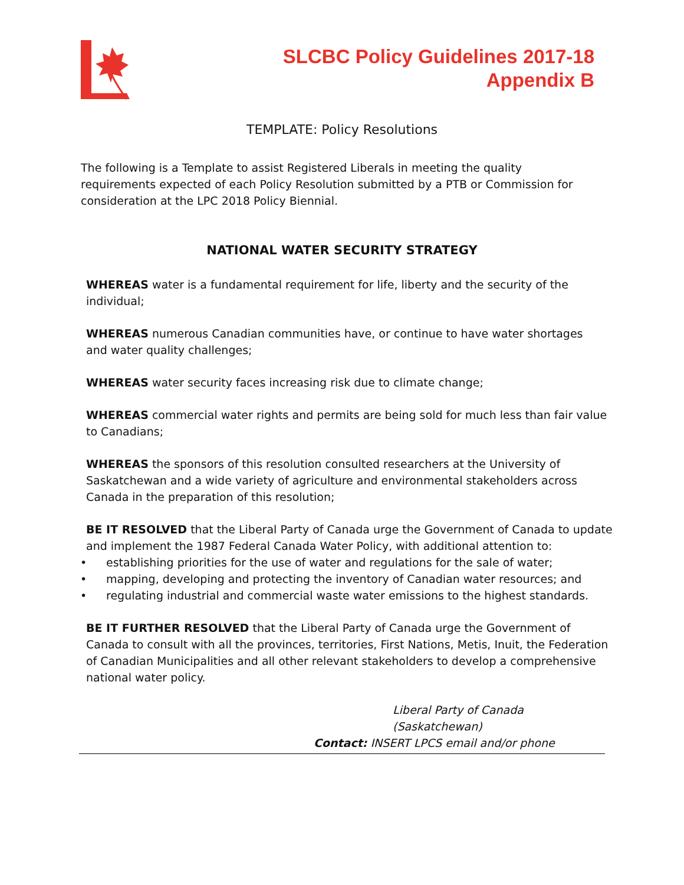SLCBC Policy Guidelines 2017-18
Appendix B
TEMPLATE: Policy Resolutions
The following is a Template to assist Registered Liberals in meeting the quality requirements expected of each Policy Resolution submitted by a PTB or Commission for consideration at the LPC 2018 Policy Biennial.
NATIONAL WATER SECURITY STRATEGY
WHEREAS water is a fundamental requirement for life, liberty and the security of the individual;
WHEREAS numerous Canadian communities have, or continue to have water shortages
and water quality challenges;
WHEREAS water security faces increasing risk due to climate change;
WHEREAS commercial water rights and permits are being sold for much less than fair value to Canadians;
WHEREAS the sponsors of this resolution consulted researchers at the University of Saskatchewan and a wide variety of agriculture and environmental stakeholders across Canada in the preparation of this resolution;
BE IT RESOLVED that the Liberal Party of Canada urge the Government of Canada to update and implement the 1987 Federal Canada Water Policy, with additional attention to:
• establishing priorities for the use of water and regulations for the sale of water;
• mapping, developing and protecting the inventory of Canadian water resources; and
• regulating industrial and commercial waste water emissions to the highest standards.
BE IT FURTHER RESOLVED that the Liberal Party of Canada urge the Government of Canada to consult with all the provinces, territories, First Nations, Metis, Inuit, the Federation of Canadian Municipalities and all other relevant stakeholders to develop a comprehensive national water policy.
Liberal Party of Canada
(Saskatchewan)
Contact: INSERT LPCS email and/or phone